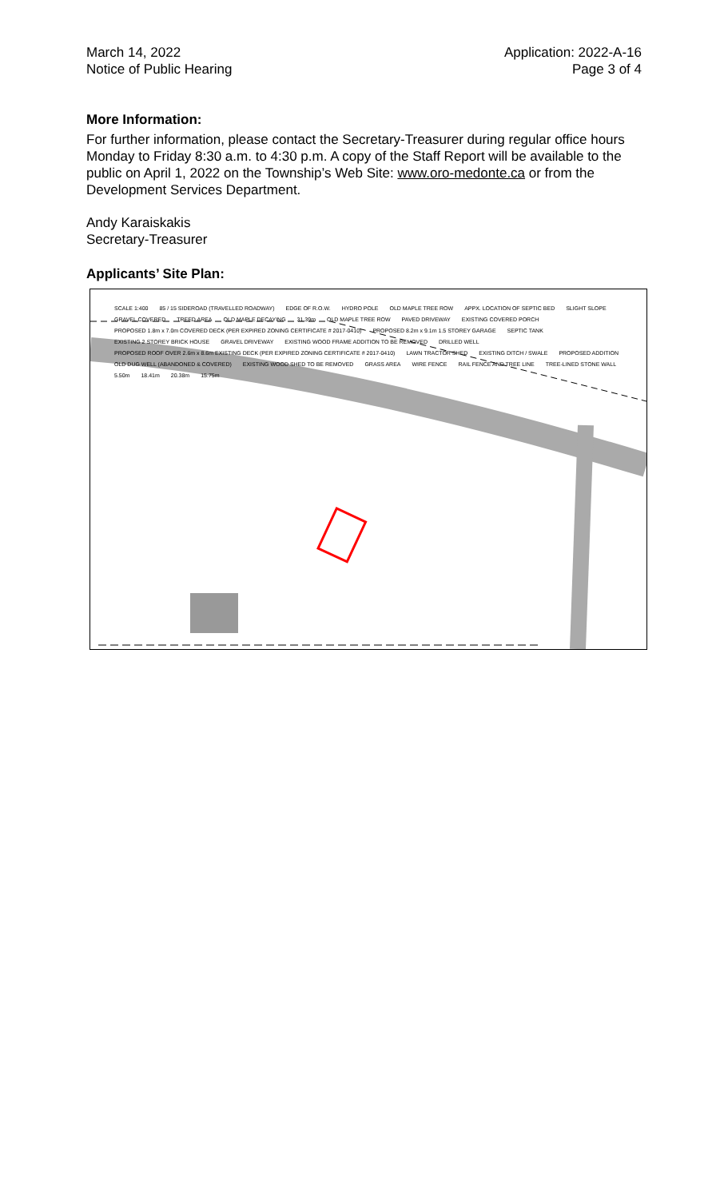March 14, 2022
Notice of Public Hearing
Application: 2022-A-16
Page 3 of 4
More Information:
For further information, please contact the Secretary-Treasurer during regular office hours Monday to Friday 8:30 a.m. to 4:30 p.m. A copy of the Staff Report will be available to the public on April 1, 2022 on the Township’s Web Site: www.oro-medonte.ca or from the Development Services Department.
Andy Karaiskakis
Secretary-Treasurer
Applicants’ Site Plan:
SCALE 1:400 85 / 15 SIDEROAD (TRAVELLED ROADWAY) EDGE OF R.O.W. HYDRO POLE OLD MAPLE TREE ROW APPX. LOCATION OF SEPTIC BED SLIGHT SLOPE GRAVEL COVERED TREED AREA OLD MAPLE DECAYING 31.39m OLD MAPLE TREE ROW PAVED DRIVEWAY EXISTING COVERED PORCH PROPOSED 1.8m x 7.0m COVERED DECK (PER EXPIRED ZONING CERTIFICATE # 2017-0410) PROPOSED 8.2m x 9.1m 1.5 STOREY GARAGE SEPTIC TANK EXISTING 2 STOREY BRICK HOUSE GRAVEL DRIVEWAY EXISTING WOOD FRAME ADDITION TO BE REMOVED DRILLED WELL PROPOSED ROOF OVER 2.6m x 8.6m EXISTING DECK (PER EXPIRED ZONING CERTIFICATE # 2017-0410) LAWN TRACTOR SHED EXISTING DITCH / SWALE PROPOSED ADDITION OLD DUG WELL (ABANDONED & COVERED) EXISTING WOOD SHED TO BE REMOVED GRASS AREA WIRE FENCE RAIL FENCE AND TREE LINE TREE-LINED STONE WALL 5.50m 18.41m 20.38m 15.75m